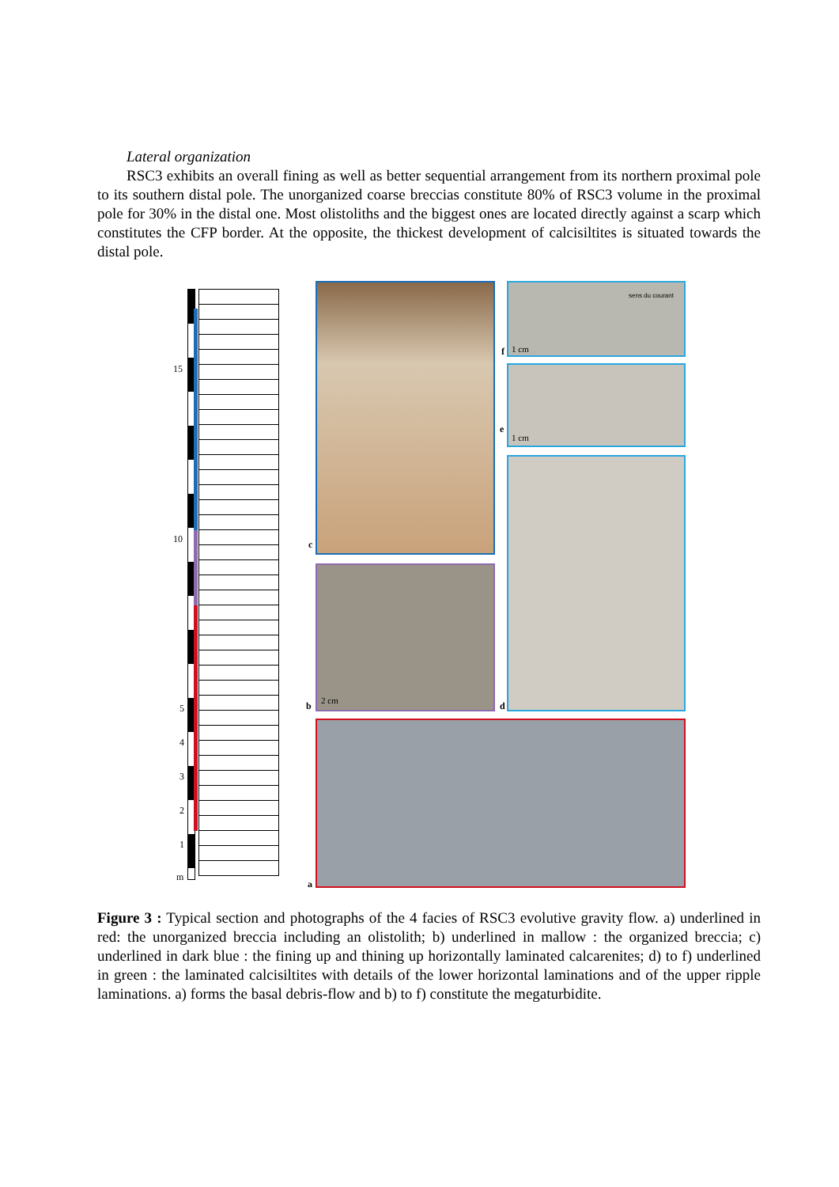Lateral organization
RSC3 exhibits an overall fining as well as better sequential arrangement from its northern proximal pole to its southern distal pole. The unorganized coarse breccias constitute 80% of RSC3 volume in the proximal pole for 30% in the distal one. Most olistoliths and the biggest ones are located directly against a scarp which constitutes the CFP border. At the opposite, the thickest development of calcisiltites is situated towards the distal pole.
15
10
5
4
3
2
1
m
sens du courant
1 cm
1 cm
2 cm
f
e
c
b d
a
Figure 3 : Typical section and photographs of the 4 facies of RSC3 evolutive gravity flow. a) underlined in red: the unorganized breccia including an olistolith; b) underlined in mallow : the organized breccia; c) underlined in dark blue : the fining up and thining up horizontally laminated calcarenites; d) to f) underlined in green : the laminated calcisiltites with details of the lower horizontal laminations and of the upper ripple laminations. a) forms the basal debris-flow and b) to f) constitute the megaturbidite.